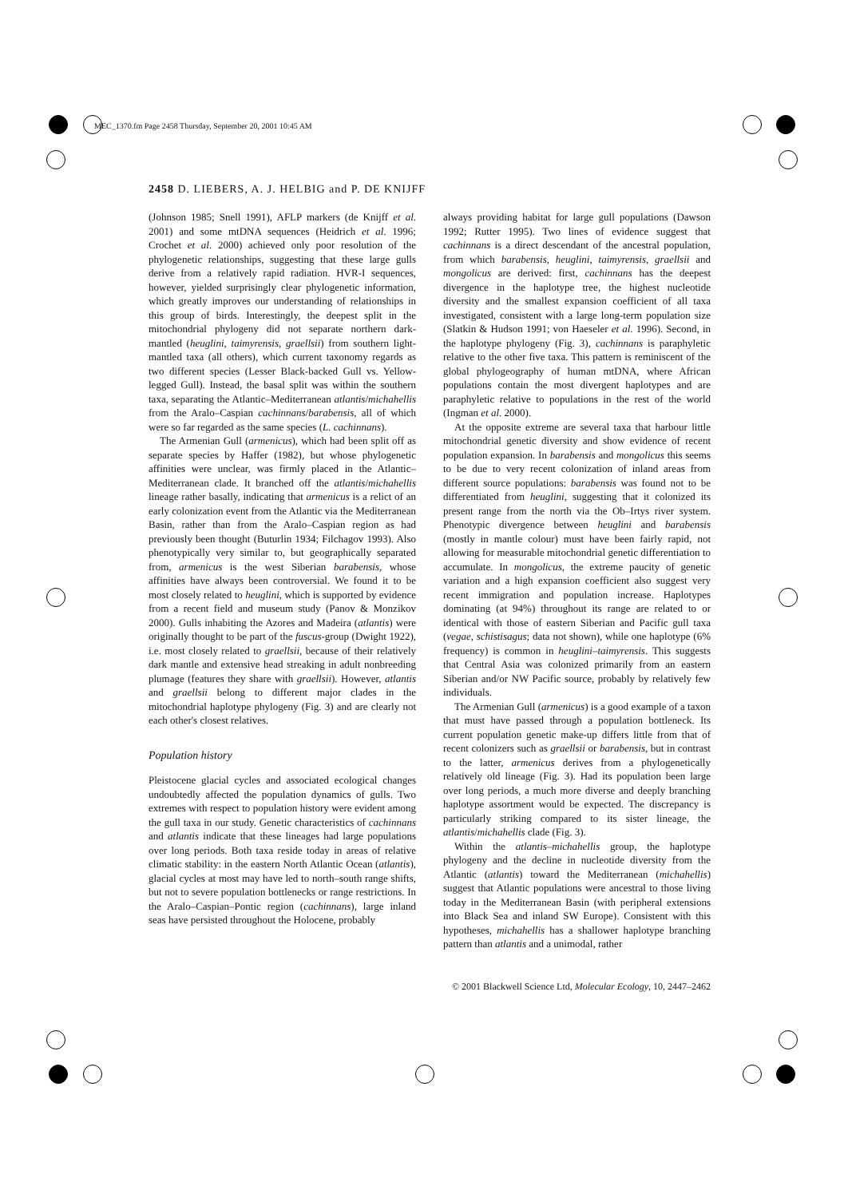MEC_1370.fm Page 2458 Thursday, September 20, 2001 10:45 AM
2458 D. LIEBERS, A. J. HELBIG and P. DE KNIJFF
(Johnson 1985; Snell 1991), AFLP markers (de Knijff et al. 2001) and some mtDNA sequences (Heidrich et al. 1996; Crochet et al. 2000) achieved only poor resolution of the phylogenetic relationships, suggesting that these large gulls derive from a relatively rapid radiation. HVR-I sequences, however, yielded surprisingly clear phylogenetic information, which greatly improves our understanding of relationships in this group of birds. Interestingly, the deepest split in the mitochondrial phylogeny did not separate northern dark-mantled (heuglini, taimyrensis, graellsii) from southern light-mantled taxa (all others), which current taxonomy regards as two different species (Lesser Black-backed Gull vs. Yellow-legged Gull). Instead, the basal split was within the southern taxa, separating the Atlantic–Mediterranean atlantis/michahellis from the Aralo–Caspian cachinnans/barabensis, all of which were so far regarded as the same species (L. cachinnans).
The Armenian Gull (armenicus), which had been split off as separate species by Haffer (1982), but whose phylogenetic affinities were unclear, was firmly placed in the Atlantic–Mediterranean clade. It branched off the atlantis/michahellis lineage rather basally, indicating that armenicus is a relict of an early colonization event from the Atlantic via the Mediterranean Basin, rather than from the Aralo–Caspian region as had previously been thought (Buturlin 1934; Filchagov 1993). Also phenotypically very similar to, but geographically separated from, armenicus is the west Siberian barabensis, whose affinities have always been controversial. We found it to be most closely related to heuglini, which is supported by evidence from a recent field and museum study (Panov & Monzikov 2000). Gulls inhabiting the Azores and Madeira (atlantis) were originally thought to be part of the fuscus-group (Dwight 1922), i.e. most closely related to graellsii, because of their relatively dark mantle and extensive head streaking in adult nonbreeding plumage (features they share with graellsii). However, atlantis and graellsii belong to different major clades in the mitochondrial haplotype phylogeny (Fig. 3) and are clearly not each other's closest relatives.
Population history
Pleistocene glacial cycles and associated ecological changes undoubtedly affected the population dynamics of gulls. Two extremes with respect to population history were evident among the gull taxa in our study. Genetic characteristics of cachinnans and atlantis indicate that these lineages had large populations over long periods. Both taxa reside today in areas of relative climatic stability: in the eastern North Atlantic Ocean (atlantis), glacial cycles at most may have led to north–south range shifts, but not to severe population bottlenecks or range restrictions. In the Aralo–Caspian–Pontic region (cachinnans), large inland seas have persisted throughout the Holocene, probably
always providing habitat for large gull populations (Dawson 1992; Rutter 1995). Two lines of evidence suggest that cachinnans is a direct descendant of the ancestral population, from which barabensis, heuglini, taimyrensis, graellsii and mongolicus are derived: first, cachinnans has the deepest divergence in the haplotype tree, the highest nucleotide diversity and the smallest expansion coefficient of all taxa investigated, consistent with a large long-term population size (Slatkin & Hudson 1991; von Haeseler et al. 1996). Second, in the haplotype phylogeny (Fig. 3), cachinnans is paraphyletic relative to the other five taxa. This pattern is reminiscent of the global phylogeography of human mtDNA, where African populations contain the most divergent haplotypes and are paraphyletic relative to populations in the rest of the world (Ingman et al. 2000).
At the opposite extreme are several taxa that harbour little mitochondrial genetic diversity and show evidence of recent population expansion. In barabensis and mongolicus this seems to be due to very recent colonization of inland areas from different source populations: barabensis was found not to be differentiated from heuglini, suggesting that it colonized its present range from the north via the Ob–Irtys river system. Phenotypic divergence between heuglini and barabensis (mostly in mantle colour) must have been fairly rapid, not allowing for measurable mitochondrial genetic differentiation to accumulate. In mongolicus, the extreme paucity of genetic variation and a high expansion coefficient also suggest very recent immigration and population increase. Haplotypes dominating (at 94%) throughout its range are related to or identical with those of eastern Siberian and Pacific gull taxa (vegae, schistisagus; data not shown), while one haplotype (6% frequency) is common in heuglini–taimyrensis. This suggests that Central Asia was colonized primarily from an eastern Siberian and/or NW Pacific source, probably by relatively few individuals.
The Armenian Gull (armenicus) is a good example of a taxon that must have passed through a population bottleneck. Its current population genetic make-up differs little from that of recent colonizers such as graellsii or barabensis, but in contrast to the latter, armenicus derives from a phylogenetically relatively old lineage (Fig. 3). Had its population been large over long periods, a much more diverse and deeply branching haplotype assortment would be expected. The discrepancy is particularly striking compared to its sister lineage, the atlantis/michahellis clade (Fig. 3).
Within the atlantis–michahellis group, the haplotype phylogeny and the decline in nucleotide diversity from the Atlantic (atlantis) toward the Mediterranean (michahellis) suggest that Atlantic populations were ancestral to those living today in the Mediterranean Basin (with peripheral extensions into Black Sea and inland SW Europe). Consistent with this hypotheses, michahellis has a shallower haplotype branching pattern than atlantis and a unimodal, rather
© 2001 Blackwell Science Ltd, Molecular Ecology, 10, 2447–2462